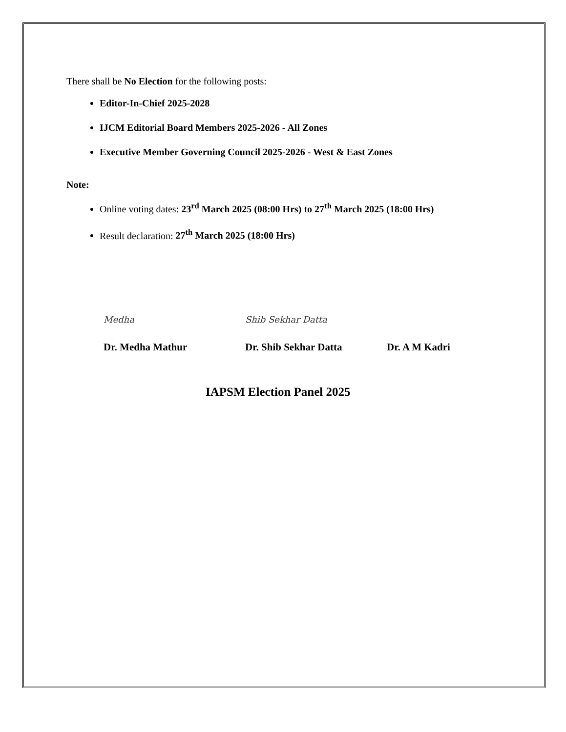There shall be No Election for the following posts:
Editor-In-Chief 2025-2028
IJCM Editorial Board Members 2025-2026 - All Zones
Executive Member Governing Council 2025-2026 - West & East Zones
Note:
Online voting dates: 23<sup>rd</sup> March 2025 (08:00 Hrs) to 27<sup>th</sup> March 2025 (18:00 Hrs)
Result declaration: 27<sup>th</sup> March 2025 (18:00 Hrs)
Medha
Dr. Medha Mathur
Shib Sekhar Datta
Dr. Shib Sekhar Datta
Dr. A M Kadri
IAPSM Election Panel 2025